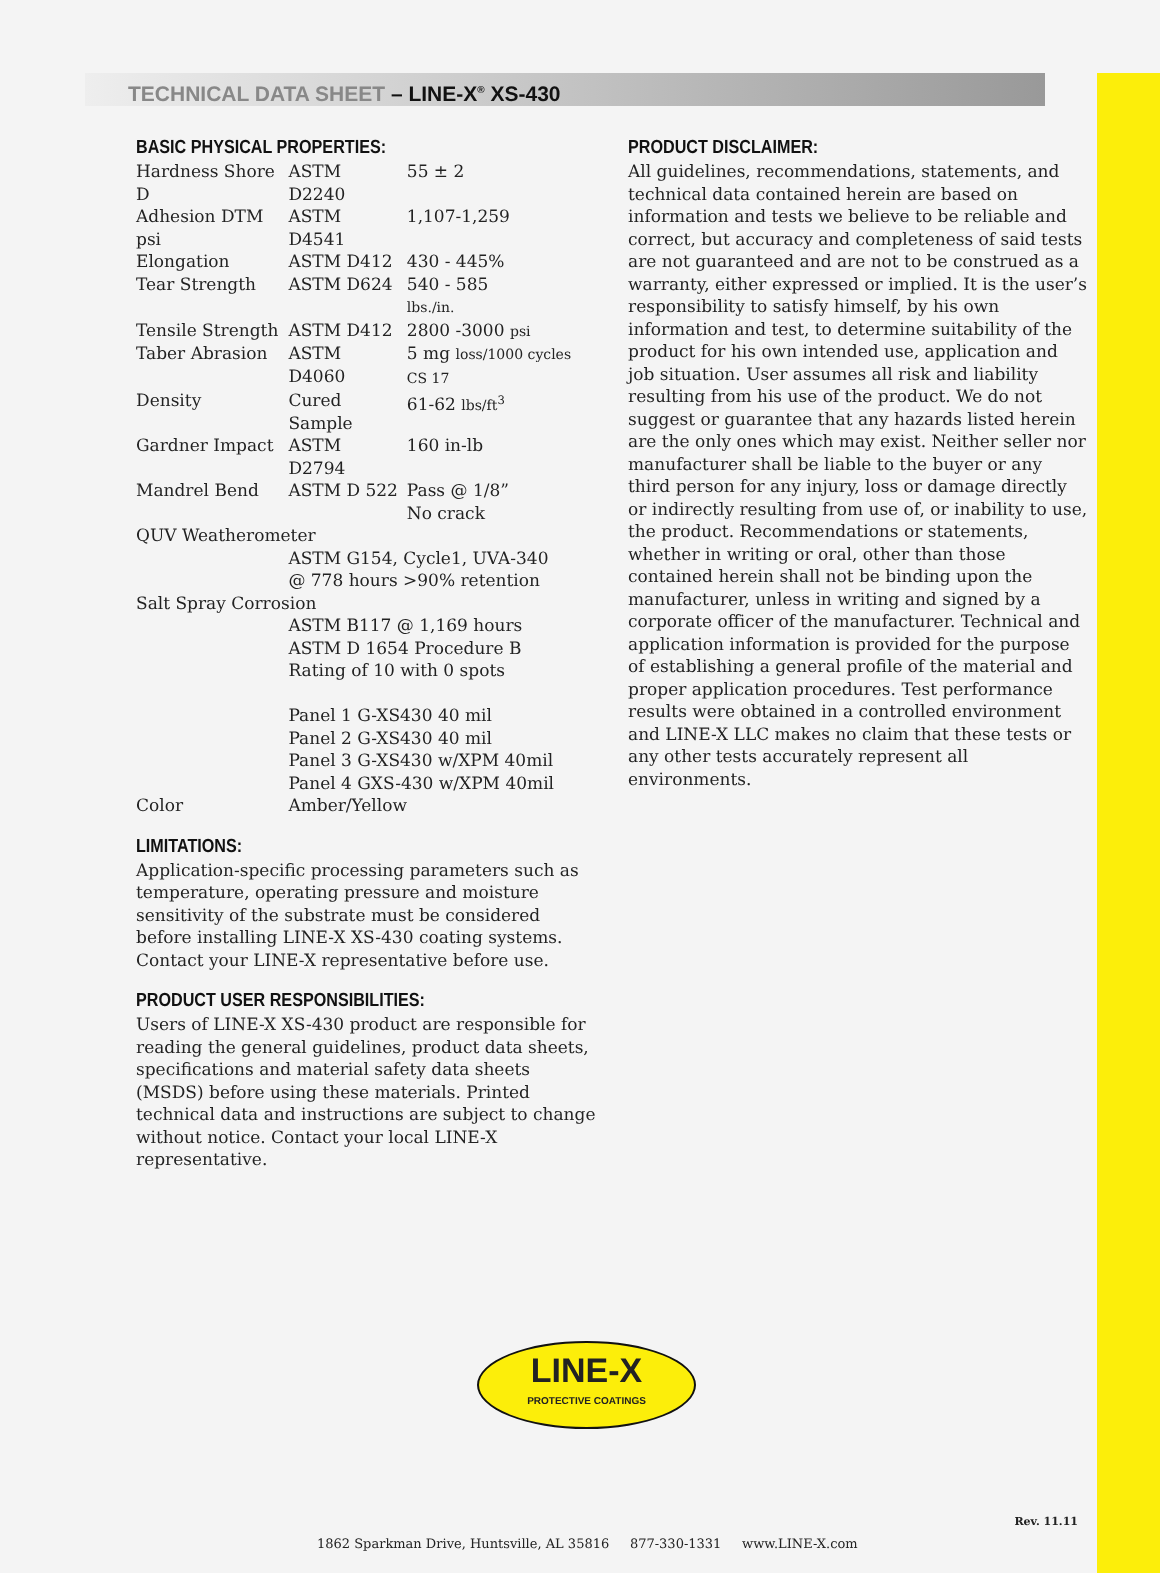TECHNICAL DATA SHEET – LINE-X<sup>®</sup> XS-430
BASIC PHYSICAL PROPERTIES:
| Hardness Shore D | ASTM D2240 | 55 ± 2 |
| Adhesion DTM psi | ASTM D4541 | 1,107-1,259 |
| Elongation | ASTM D412 | 430 - 445% |
| Tear Strength | ASTM D624 | 540 - 585 lbs./in. |
| Tensile Strength | ASTM D412 | 2800 -3000 psi |
| Taber Abrasion | ASTM D4060 | 5 mg loss/1000 cycles CS 17 |
| Density | Cured Sample | 61-62 lbs/ft<sup>3</sup> |
| Gardner Impact | ASTM D2794 | 160 in-lb |
| Mandrel Bend | ASTM D 522 | Pass @ 1/8” No crack |
| QUV Weatherometer | | |
| | ASTM G154, Cycle1, UVA-340 @ 778 hours >90% retention | |
| Salt Spray Corrosion | | |
| | ASTM B117 @ 1,169 hours ASTM D 1654 Procedure B Rating of 10 with 0 spots Panel 1 G-XS430 40 mil Panel 2 G-XS430 40 mil Panel 3 G-XS430 w/XPM 40mil Panel 4 GXS-430 w/XPM 40mil | |
| Color | Amber/Yellow | |
LIMITATIONS:
Application-specific processing parameters such as temperature, operating pressure and moisture sensitivity of the substrate must be considered before installing LINE-X XS-430 coating systems. Contact your LINE-X representative before use.
PRODUCT USER RESPONSIBILITIES:
Users of LINE-X XS-430 product are responsible for reading the general guidelines, product data sheets, specifications and material safety data sheets (MSDS) before using these materials. Printed technical data and instructions are subject to change without notice. Contact your local LINE-X representative.
PRODUCT DISCLAIMER:
All guidelines, recommendations, statements, and technical data contained herein are based on information and tests we believe to be reliable and correct, but accuracy and completeness of said tests are not guaranteed and are not to be construed as a warranty, either expressed or implied. It is the user’s responsibility to satisfy himself, by his own information and test, to determine suitability of the product for his own intended use, application and job situation. User assumes all risk and liability resulting from his use of the product. We do not suggest or guarantee that any hazards listed herein are the only ones which may exist. Neither seller nor manufacturer shall be liable to the buyer or any third person for any injury, loss or damage directly or indirectly resulting from use of, or inability to use, the product. Recommendations or statements, whether in writing or oral, other than those contained herein shall not be binding upon the manufacturer, unless in writing and signed by a corporate officer of the manufacturer. Technical and application information is provided for the purpose of establishing a general profile of the material and proper application procedures. Test performance results were obtained in a controlled environment and LINE-X LLC makes no claim that these tests or any other tests accurately represent all environments.
LINE-X
PROTECTIVE COATINGS
Rev. 11.11
1862 Sparkman Drive, Huntsville, AL 35816 877-330-1331 www.LINE-X.com